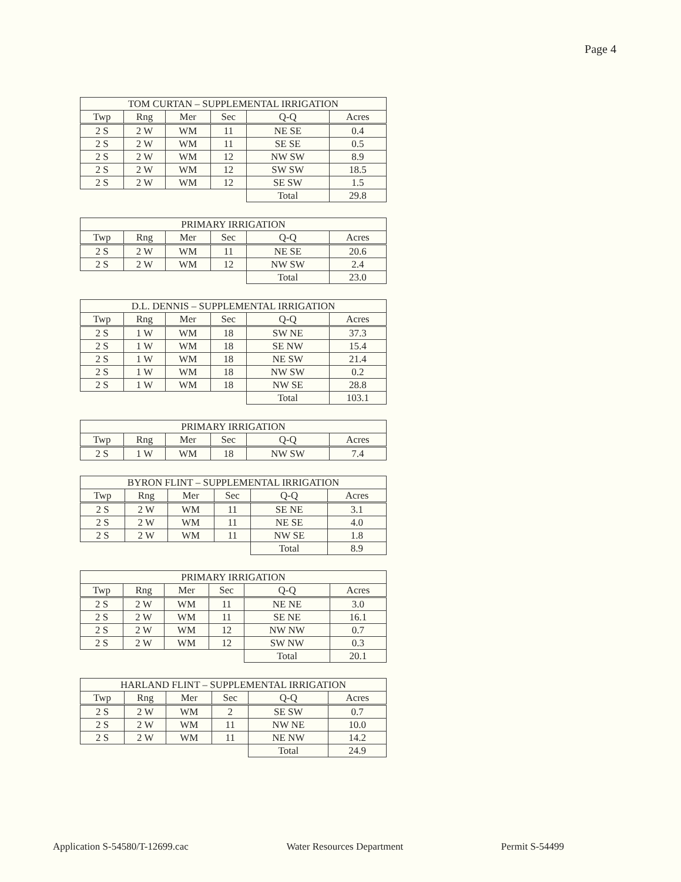Page 4
| TOM CURTAN – SUPPLEMENTAL IRRIGATION | | | | | |
| --- | --- | --- | --- | --- | --- |
| Twp | Rng | Mer | Sec | Q-Q | Acres |
| 2 S | 2 W | WM | 11 | NE SE | 0.4 |
| 2 S | 2 W | WM | 11 | SE SE | 0.5 |
| 2 S | 2 W | WM | 12 | NW SW | 8.9 |
| 2 S | 2 W | WM | 12 | SW SW | 18.5 |
| 2 S | 2 W | WM | 12 | SE SW | 1.5 |
| | | | | Total | 29.8 |
| PRIMARY IRRIGATION | | | | | |
| --- | --- | --- | --- | --- | --- |
| Twp | Rng | Mer | Sec | Q-Q | Acres |
| 2 S | 2 W | WM | 11 | NE SE | 20.6 |
| 2 S | 2 W | WM | 12 | NW SW | 2.4 |
| | | | | Total | 23.0 |
| D.L. DENNIS – SUPPLEMENTAL IRRIGATION | | | | | |
| --- | --- | --- | --- | --- | --- |
| Twp | Rng | Mer | Sec | Q-Q | Acres |
| 2 S | 1 W | WM | 18 | SW NE | 37.3 |
| 2 S | 1 W | WM | 18 | SE NW | 15.4 |
| 2 S | 1 W | WM | 18 | NE SW | 21.4 |
| 2 S | 1 W | WM | 18 | NW SW | 0.2 |
| 2 S | 1 W | WM | 18 | NW SE | 28.8 |
| | | | | Total | 103.1 |
| PRIMARY IRRIGATION | | | | | |
| --- | --- | --- | --- | --- | --- |
| Twp | Rng | Mer | Sec | Q-Q | Acres |
| 2 S | 1 W | WM | 18 | NW SW | 7.4 |
| BYRON FLINT – SUPPLEMENTAL IRRIGATION | | | | | |
| --- | --- | --- | --- | --- | --- |
| Twp | Rng | Mer | Sec | Q-Q | Acres |
| 2 S | 2 W | WM | 11 | SE NE | 3.1 |
| 2 S | 2 W | WM | 11 | NE SE | 4.0 |
| 2 S | 2 W | WM | 11 | NW SE | 1.8 |
| | | | | Total | 8.9 |
| PRIMARY IRRIGATION | | | | | |
| --- | --- | --- | --- | --- | --- |
| Twp | Rng | Mer | Sec | Q-Q | Acres |
| 2 S | 2 W | WM | 11 | NE NE | 3.0 |
| 2 S | 2 W | WM | 11 | SE NE | 16.1 |
| 2 S | 2 W | WM | 12 | NW NW | 0.7 |
| 2 S | 2 W | WM | 12 | SW NW | 0.3 |
| | | | | Total | 20.1 |
| HARLAND FLINT – SUPPLEMENTAL IRRIGATION | | | | | |
| --- | --- | --- | --- | --- | --- |
| Twp | Rng | Mer | Sec | Q-Q | Acres |
| 2 S | 2 W | WM | 2 | SE SW | 0.7 |
| 2 S | 2 W | WM | 11 | NW NE | 10.0 |
| 2 S | 2 W | WM | 11 | NE NW | 14.2 |
| | | | | Total | 24.9 |
Application S-54580/T-12699.cac Water Resources Department Permit S-54499